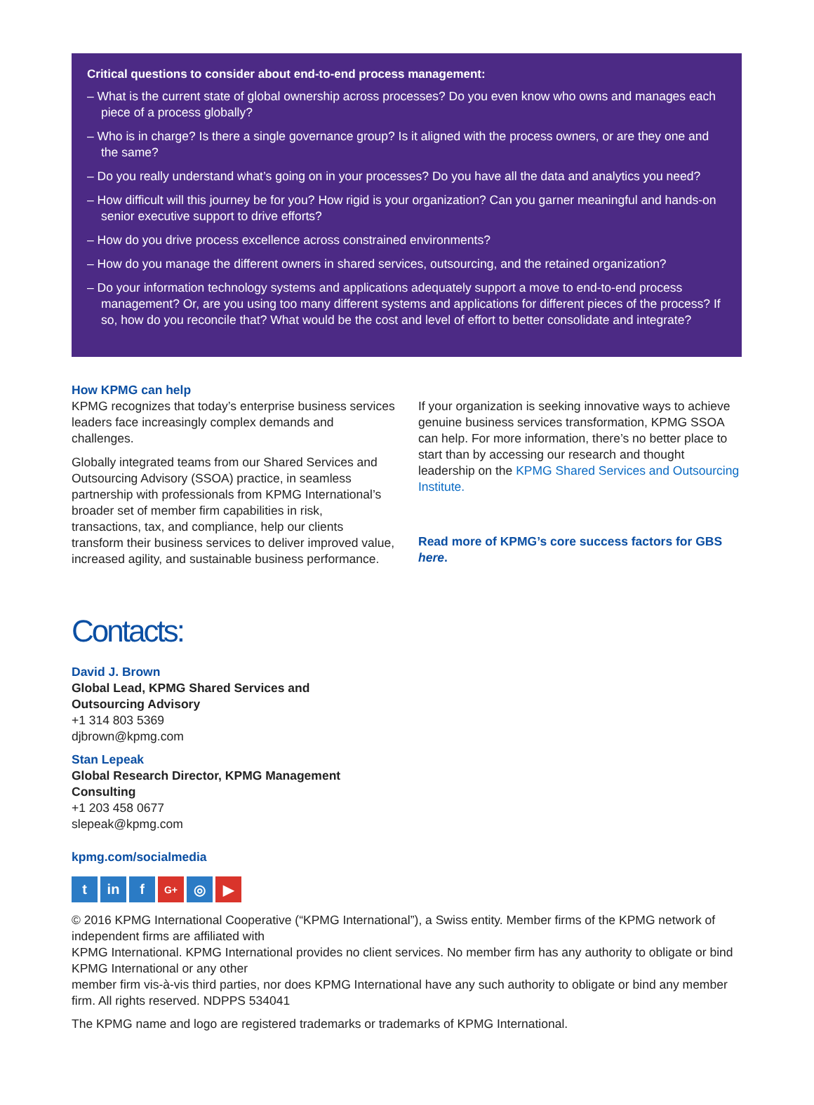Critical questions to consider about end-to-end process management:
– What is the current state of global ownership across processes? Do you even know who owns and manages each piece of a process globally?
– Who is in charge? Is there a single governance group? Is it aligned with the process owners, or are they one and the same?
– Do you really understand what’s going on in your processes? Do you have all the data and analytics you need?
– How difficult will this journey be for you? How rigid is your organization? Can you garner meaningful and hands-on senior executive support to drive efforts?
– How do you drive process excellence across constrained environments?
– How do you manage the different owners in shared services, outsourcing, and the retained organization?
– Do your information technology systems and applications adequately support a move to end-to-end process management? Or, are you using too many different systems and applications for different pieces of the process? If so, how do you reconcile that? What would be the cost and level of effort to better consolidate and integrate?
How KPMG can help
KPMG recognizes that today’s enterprise business services leaders face increasingly complex demands and challenges.
Globally integrated teams from our Shared Services and Outsourcing Advisory (SSOA) practice, in seamless partnership with professionals from KPMG International’s broader set of member firm capabilities in risk, transactions, tax, and compliance, help our clients transform their business services to deliver improved value, increased agility, and sustainable business performance.
If your organization is seeking innovative ways to achieve genuine business services transformation, KPMG SSOA can help. For more information, there’s no better place to start than by accessing our research and thought leadership on the KPMG Shared Services and Outsourcing Institute.
Read more of KPMG’s core success factors for GBS here.
Contacts:
David J. Brown
Global Lead, KPMG Shared Services and
Outsourcing Advisory
+1 314 803 5369
djbrown@kpmg.com
Stan Lepeak
Global Research Director, KPMG Management
Consulting
+1 203 458 0677
slepeak@kpmg.com
kpmg.com/socialmedia
tin f G+ ◎ ▶
© 2016 KPMG International Cooperative (“KPMG International”), a Swiss entity. Member firms of the KPMG network of independent firms are affiliated with
KPMG International. KPMG International provides no client services. No member firm has any authority to obligate or bind KPMG International or any other
member firm vis-à-vis third parties, nor does KPMG International have any such authority to obligate or bind any member firm. All rights reserved. NDPPS 534041
The KPMG name and logo are registered trademarks or trademarks of KPMG International.